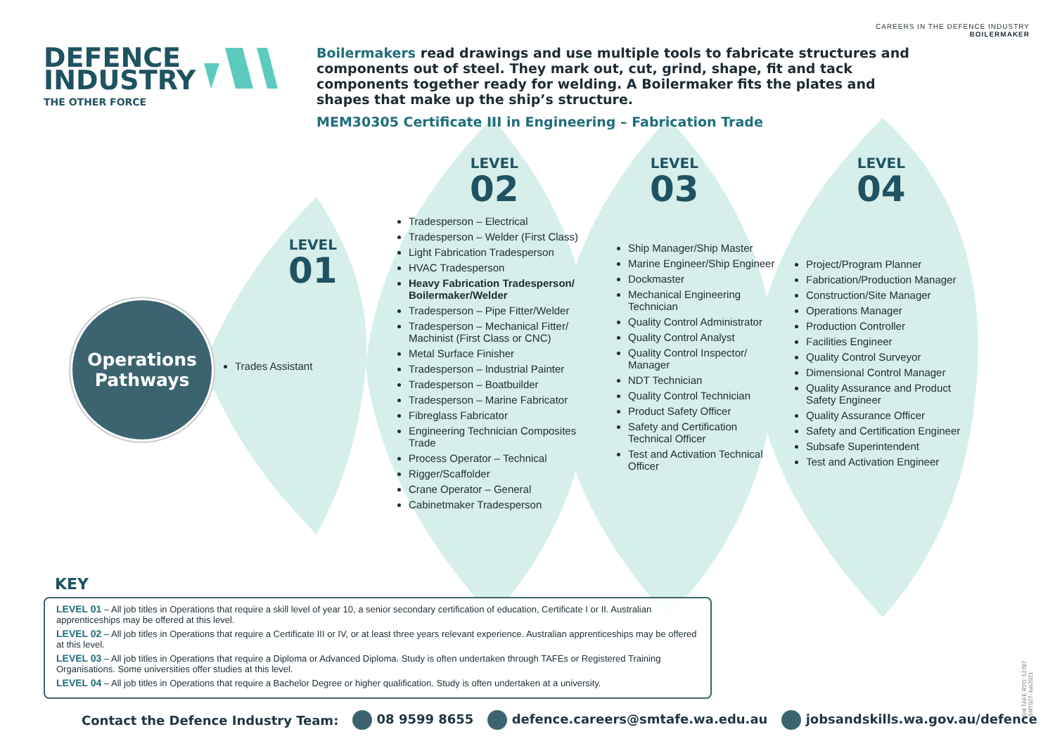CAREERS IN THE DEFENCE INDUSTRY
BOILERMAKER
DEFENCE
INDUSTRY
THE OTHER FORCE
Boilermakers read drawings and use multiple tools to fabricate structures and components out of steel. They mark out, cut, grind, shape, fit and tack components together ready for welding. A Boilermaker fits the plates and shapes that make up the ship’s structure.
MEM30305 Certificate III in Engineering – Fabrication Trade
Operations
Pathways
LEVEL
01
Trades Assistant
LEVEL
02
Tradesperson – Electrical
Tradesperson – Welder (First Class)
Light Fabrication Tradesperson
HVAC Tradesperson
Heavy Fabrication Tradesperson/ Boilermaker/Welder
Tradesperson – Pipe Fitter/Welder
Tradesperson – Mechanical Fitter/ Machinist (First Class or CNC)
Metal Surface Finisher
Tradesperson – Industrial Painter
Tradesperson – Boatbuilder
Tradesperson – Marine Fabricator
Fibreglass Fabricator
Engineering Technician Composites Trade
Process Operator – Technical
Rigger/Scaffolder
Crane Operator – General
Cabinetmaker Tradesperson
LEVEL
03
Ship Manager/Ship Master
Marine Engineer/Ship Engineer
Dockmaster
Mechanical Engineering Technician
Quality Control Administrator
Quality Control Analyst
Quality Control Inspector/ Manager
NDT Technician
Quality Control Technician
Product Safety Officer
Safety and Certification Technical Officer
Test and Activation Technical Officer
LEVEL
04
Project/Program Planner
Fabrication/Production Manager
Construction/Site Manager
Operations Manager
Production Controller
Facilities Engineer
Quality Control Surveyor
Dimensional Control Manager
Quality Assurance and Product Safety Engineer
Quality Assurance Officer
Safety and Certification Engineer
Subsafe Superintendent
Test and Activation Engineer
KEY
LEVEL 01 – All job titles in Operations that require a skill level of year 10, a senior secondary certification of education, Certificate I or II. Australian apprenticeships may be offered at this level.
LEVEL 02 – All job titles in Operations that require a Certificate III or IV, or at least three years relevant experience. Australian apprenticeships may be offered at this level.
LEVEL 03 – All job titles in Operations that require a Diploma or Advanced Diploma. Study is often undertaken through TAFEs or Registered Training Organisations. Some universities offer studies at this level.
LEVEL 04 – All job titles in Operations that require a Bachelor Degree or higher qualification. Study is often undertaken at a university.
Contact the Defence Industry Team: 08 9599 8655 defence.careers@smtafe.wa.edu.au jobsandskills.wa.gov.au/defence
SM TAFE RTO: 52787
SMT027-Jun2021